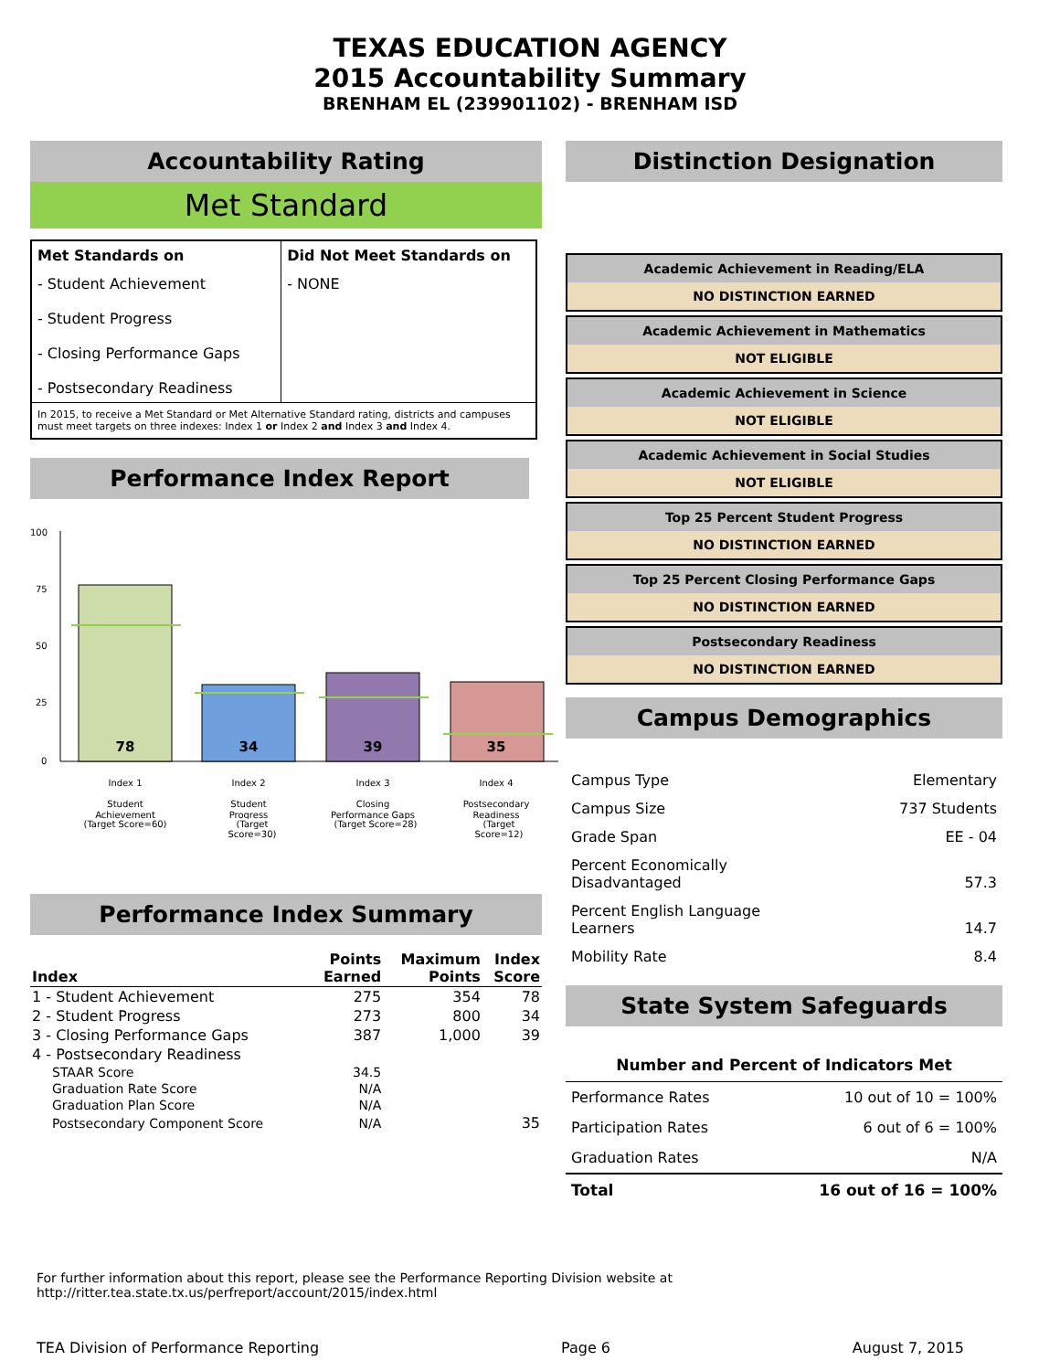TEXAS EDUCATION AGENCY
2015 Accountability Summary
BRENHAM EL (239901102) - BRENHAM ISD
Accountability Rating
Met Standard
| Met Standards on | Did Not Meet Standards on |
| - Student Achievement - Student Progress - Closing Performance Gaps - Postsecondary Readiness | - NONE |
| In 2015, to receive a Met Standard or Met Alternative Standard rating, districts and campuses must meet targets on three indexes: Index 1 or Index 2 and Index 3 and Index 4. | |
Performance Index Report
100
75
50
25
0
78
34
39
35
Index 1
Student
Achievement
Index 2
Student
Progress
Index 3
Closing
Performance Gaps
Index 4
Postsecondary
Readiness
(Target Score=60) (Target Score=30)
(Target Score=28) (Target Score=12)
Performance Index Summary
| Index | Points Earned | Maximum Points | Index Score |
| --- | --- | --- | --- |
| 1 - Student Achievement | 275 | 354 | 78 |
| 2 - Student Progress | 273 | 800 | 34 |
| 3 - Closing Performance Gaps | 387 | 1,000 | 39 |
| 4 - Postsecondary Readiness | | | |
| STAAR Score | 34.5 | | |
| Graduation Rate Score | N/A | | |
| Graduation Plan Score | N/A | | |
| Postsecondary Component Score | N/A | | 35 |
Distinction Designation
Academic Achievement in Reading/ELA
NO DISTINCTION EARNED
Academic Achievement in Mathematics
NOT ELIGIBLE
Academic Achievement in Science
NOT ELIGIBLE
Academic Achievement in Social Studies
NOT ELIGIBLE
Top 25 Percent Student Progress
NO DISTINCTION EARNED
Top 25 Percent Closing Performance Gaps
NO DISTINCTION EARNED
Postsecondary Readiness
NO DISTINCTION EARNED
Campus Demographics
| Campus Type | Elementary |
| Campus Size | 737 Students |
| Grade Span | EE - 04 |
| Percent Economically Disadvantaged | 57.3 |
| Percent English Language Learners | 14.7 |
| Mobility Rate | 8.4 |
State System Safeguards
| Number and Percent of Indicators Met | |
| --- | --- |
| Performance Rates | 10 out of 10 = 100% |
| Participation Rates | 6 out of 6 = 100% |
| Graduation Rates | N/A |
| Total | 16 out of 16 = 100% |
For further information about this report, please see the Performance Reporting Division website at http://ritter.tea.state.tx.us/perfreport/account/2015/index.html
TEA Division of Performance Reporting Page 6 August 7, 2015